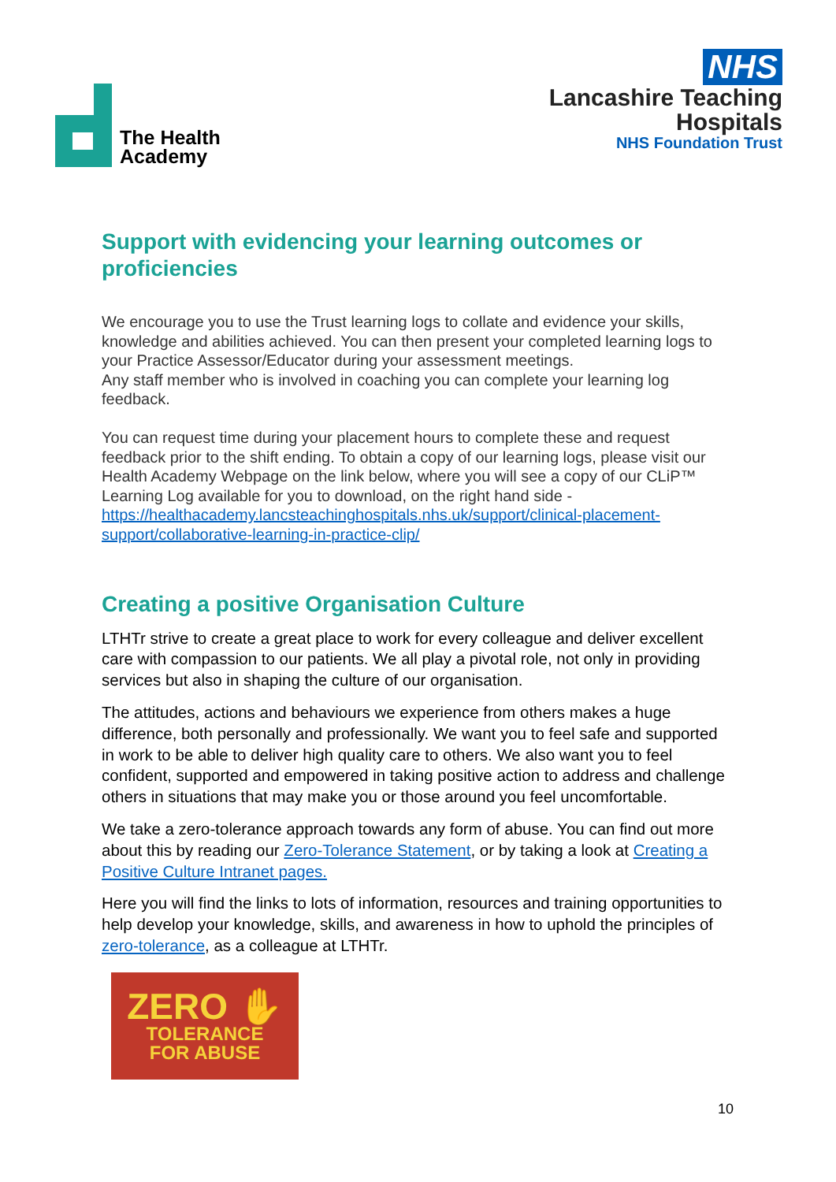The Health
Academy
NHS
Lancashire Teaching
Hospitals
NHS Foundation Trust
Support with evidencing your learning outcomes or proficiencies
We encourage you to use the Trust learning logs to collate and evidence your skills, knowledge and abilities achieved. You can then present your completed learning logs to your Practice Assessor/Educator during your assessment meetings.
Any staff member who is involved in coaching you can complete your learning log feedback.
You can request time during your placement hours to complete these and request feedback prior to the shift ending. To obtain a copy of our learning logs, please visit our Health Academy Webpage on the link below, where you will see a copy of our CLiP™ Learning Log available for you to download, on the right hand side - https://healthacademy.lancsteachinghospitals.nhs.uk/support/clinical-placement-support/collaborative-learning-in-practice-clip/
Creating a positive Organisation Culture
LTHTr strive to create a great place to work for every colleague and deliver excellent care with compassion to our patients. We all play a pivotal role, not only in providing services but also in shaping the culture of our organisation.
The attitudes, actions and behaviours we experience from others makes a huge difference, both personally and professionally. We want you to feel safe and supported in work to be able to deliver high quality care to others. We also want you to feel confident, supported and empowered in taking positive action to address and challenge others in situations that may make you or those around you feel uncomfortable.
We take a zero-tolerance approach towards any form of abuse. You can find out more about this by reading our Zero-Tolerance Statement, or by taking a look at Creating a Positive Culture Intranet pages.
Here you will find the links to lots of information, resources and training opportunities to help develop your knowledge, skills, and awareness in how to uphold the principles of zero-tolerance, as a colleague at LTHTr.
ZERO ✋
TOLERANCE
FOR ABUSE
10